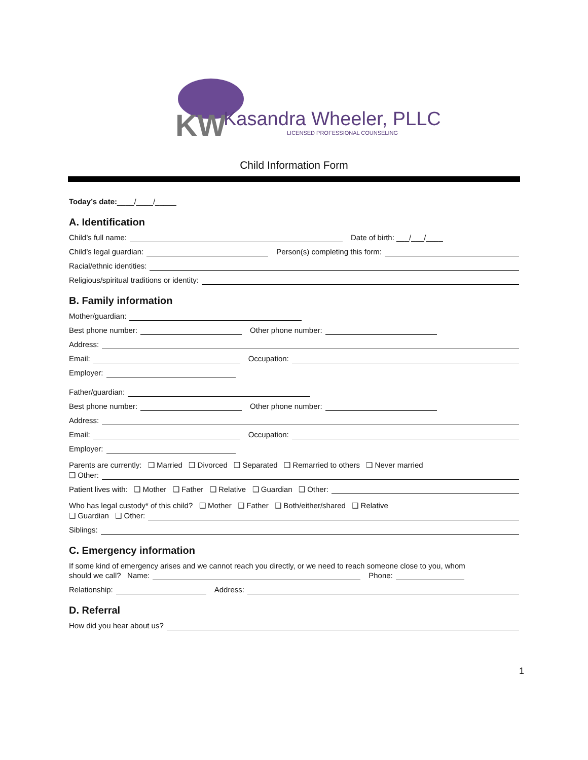KW
Kasandra Wheeler, PLLC
LICENSED PROFESSIONAL COUNSELING
Child Information Form
Today’s date: ____/____/_____
A. Identification
Child’s full name: Date of birth: ___/___/____
Child’s legal guardian: Person(s) completing this form:
Racial/ethnic identities:
Religious/spiritual traditions or identity:
B. Family information
Mother/guardian:
Best phone number: Other phone number:
Address:
Email: Occupation:
Employer:
Father/guardian:
Best phone number: Other phone number:
Address:
Email: Occupation:
Employer:
Parents are currently: ❑ Married ❑ Divorced ❑ Separated ❑ Remarried to others ❑ Never married
❑ Other:
Patient lives with: ❑ Mother ❑ Father ❑ Relative ❑ Guardian ❑ Other:
Who has legal custody* of this child? ❑ Mother ❑ Father ❑ Both/either/shared ❑ Relative
❑ Guardian ❑ Other:
Siblings:
C. Emergency information
If some kind of emergency arises and we cannot reach you directly, or we need to reach someone close to you, whom
should we call? Name: Phone:
Relationship: Address:
D. Referral
How did you hear about us?
1